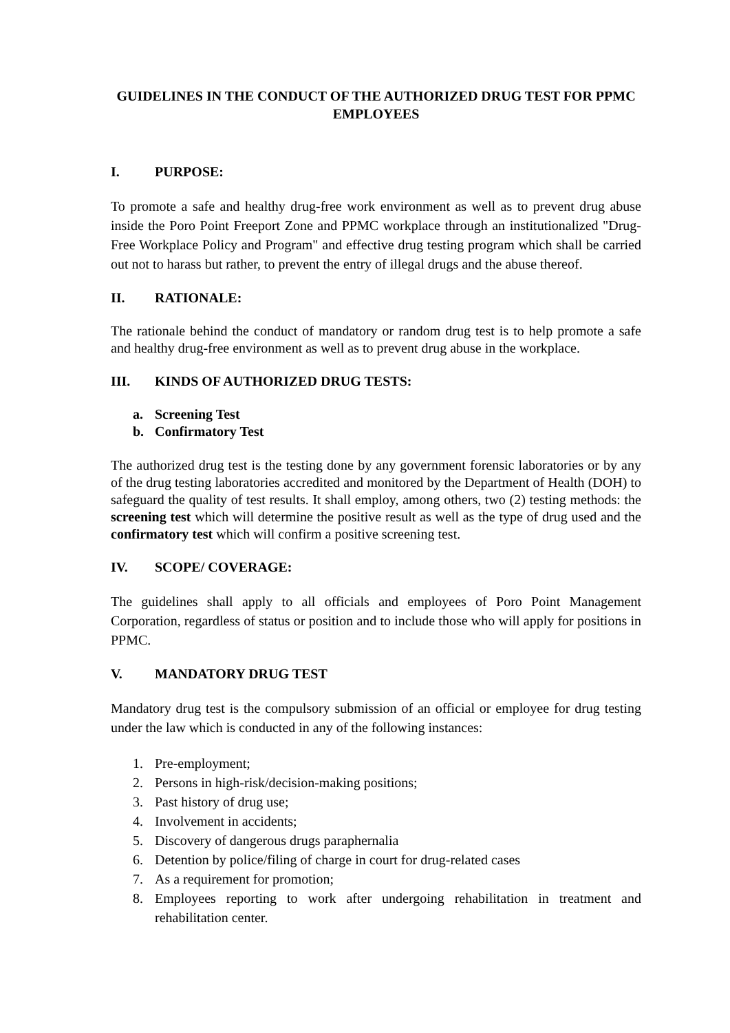GUIDELINES IN THE CONDUCT OF THE AUTHORIZED DRUG TEST FOR PPMC EMPLOYEES
I. PURPOSE:
To promote a safe and healthy drug-free work environment as well as to prevent drug abuse inside the Poro Point Freeport Zone and PPMC workplace through an institutionalized "Drug-Free Workplace Policy and Program" and effective drug testing program which shall be carried out not to harass but rather, to prevent the entry of illegal drugs and the abuse thereof.
II. RATIONALE:
The rationale behind the conduct of mandatory or random drug test is to help promote a safe and healthy drug-free environment as well as to prevent drug abuse in the workplace.
III. KINDS OF AUTHORIZED DRUG TESTS:
a. Screening Test
b. Confirmatory Test
The authorized drug test is the testing done by any government forensic laboratories or by any of the drug testing laboratories accredited and monitored by the Department of Health (DOH) to safeguard the quality of test results. It shall employ, among others, two (2) testing methods: the screening test which will determine the positive result as well as the type of drug used and the confirmatory test which will confirm a positive screening test.
IV. SCOPE/ COVERAGE:
The guidelines shall apply to all officials and employees of Poro Point Management Corporation, regardless of status or position and to include those who will apply for positions in PPMC.
V. MANDATORY DRUG TEST
Mandatory drug test is the compulsory submission of an official or employee for drug testing under the law which is conducted in any of the following instances:
1. Pre-employment;
2. Persons in high-risk/decision-making positions;
3. Past history of drug use;
4. Involvement in accidents;
5. Discovery of dangerous drugs paraphernalia
6. Detention by police/filing of charge in court for drug-related cases
7. As a requirement for promotion;
8. Employees reporting to work after undergoing rehabilitation in treatment and rehabilitation center.